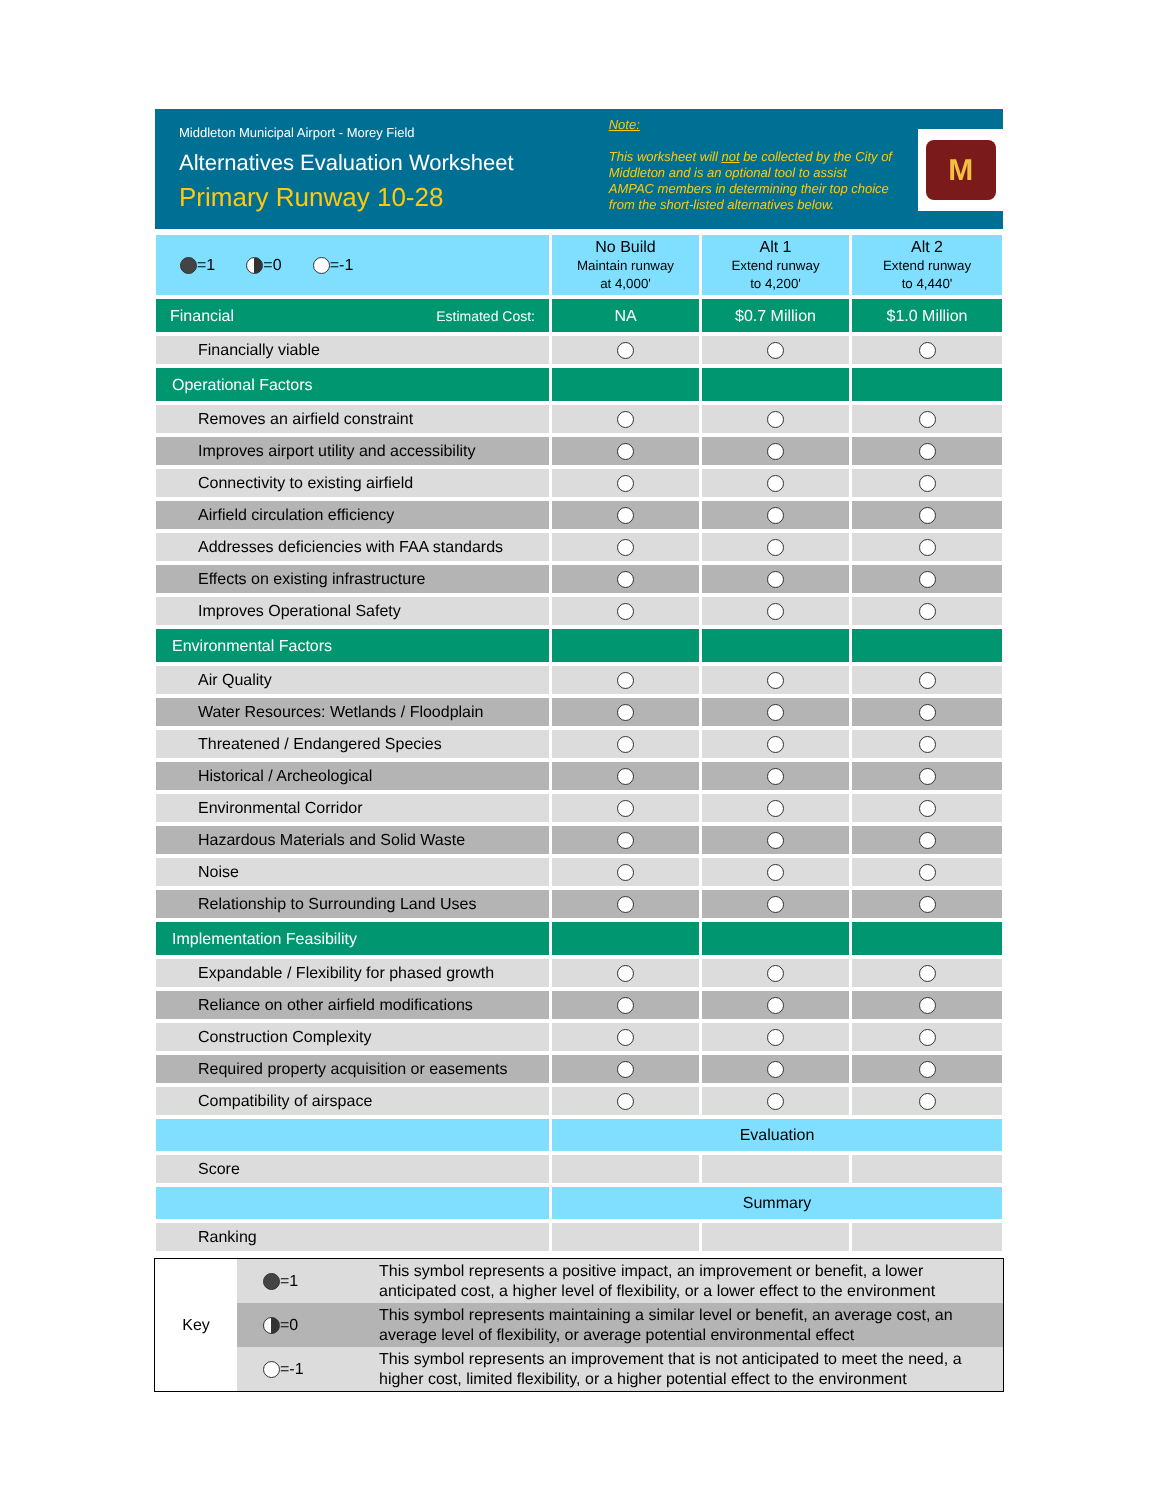Middleton Municipal Airport - Morey Field
Alternatives Evaluation Worksheet
Primary Runway 10-28
Note:
This worksheet will not be collected by the City of Middleton and is an optional tool to assist AMPAC members in determining their top choice from the short-listed alternatives below.
M
| =1 =0 =-1 | No Build Maintain runway at 4,000' | Alt 1 Extend runway to 4,200' | Alt 2 Extend runway to 4,440' |
| Financial Estimated Cost: | NA | $0.7 Million | $1.0 Million |
| Financially viable | | | |
| Operational Factors | | | |
| Removes an airfield constraint | | | |
| Improves airport utility and accessibility | | | |
| Connectivity to existing airfield | | | |
| Airfield circulation efficiency | | | |
| Addresses deficiencies with FAA standards | | | |
| Effects on existing infrastructure | | | |
| Improves Operational Safety | | | |
| Environmental Factors | | | |
| Air Quality | | | |
| Water Resources: Wetlands / Floodplain | | | |
| Threatened / Endangered Species | | | |
| Historical / Archeological | | | |
| Environmental Corridor | | | |
| Hazardous Materials and Solid Waste | | | |
| Noise | | | |
| Relationship to Surrounding Land Uses | | | |
| Implementation Feasibility | | | |
| Expandable / Flexibility for phased growth | | | |
| Reliance on other airfield modifications | | | |
| Construction Complexity | | | |
| Required property acquisition or easements | | | |
| Compatibility of airspace | | | |
| | Evaluation | | |
| Score | | | |
| | Summary | | |
| Ranking | | | |
| Key | =1 | This symbol represents a positive impact, an improvement or benefit, a lower anticipated cost, a higher level of flexibility, or a lower effect to the environment |
| | =0 | This symbol represents maintaining a similar level or benefit, an average cost, an average level of flexibility, or average potential environmental effect |
| | =-1 | This symbol represents an improvement that is not anticipated to meet the need, a higher cost, limited flexibility, or a higher potential effect to the environment |